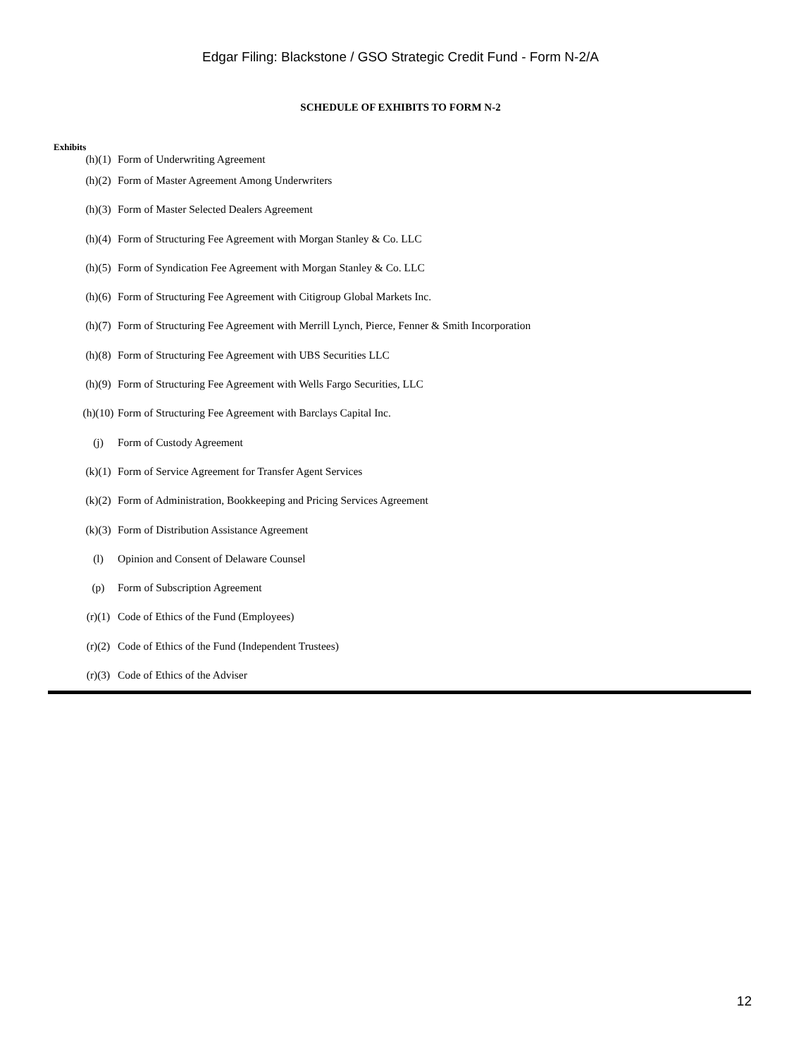Edgar Filing: Blackstone / GSO Strategic Credit Fund - Form N-2/A
SCHEDULE OF EXHIBITS TO FORM N-2
Exhibits
| (h)(1) | Form of Underwriting Agreement |
| (h)(2) | Form of Master Agreement Among Underwriters |
| (h)(3) | Form of Master Selected Dealers Agreement |
| (h)(4) | Form of Structuring Fee Agreement with Morgan Stanley & Co. LLC |
| (h)(5) | Form of Syndication Fee Agreement with Morgan Stanley & Co. LLC |
| (h)(6) | Form of Structuring Fee Agreement with Citigroup Global Markets Inc. |
| (h)(7) | Form of Structuring Fee Agreement with Merrill Lynch, Pierce, Fenner & Smith Incorporation |
| (h)(8) | Form of Structuring Fee Agreement with UBS Securities LLC |
| (h)(9) | Form of Structuring Fee Agreement with Wells Fargo Securities, LLC |
| (h)(10) | Form of Structuring Fee Agreement with Barclays Capital Inc. |
| (j) | Form of Custody Agreement |
| (k)(1) | Form of Service Agreement for Transfer Agent Services |
| (k)(2) | Form of Administration, Bookkeeping and Pricing Services Agreement |
| (k)(3) | Form of Distribution Assistance Agreement |
| (l) | Opinion and Consent of Delaware Counsel |
| (p) | Form of Subscription Agreement |
| (r)(1) | Code of Ethics of the Fund (Employees) |
| (r)(2) | Code of Ethics of the Fund (Independent Trustees) |
| (r)(3) | Code of Ethics of the Adviser |
12